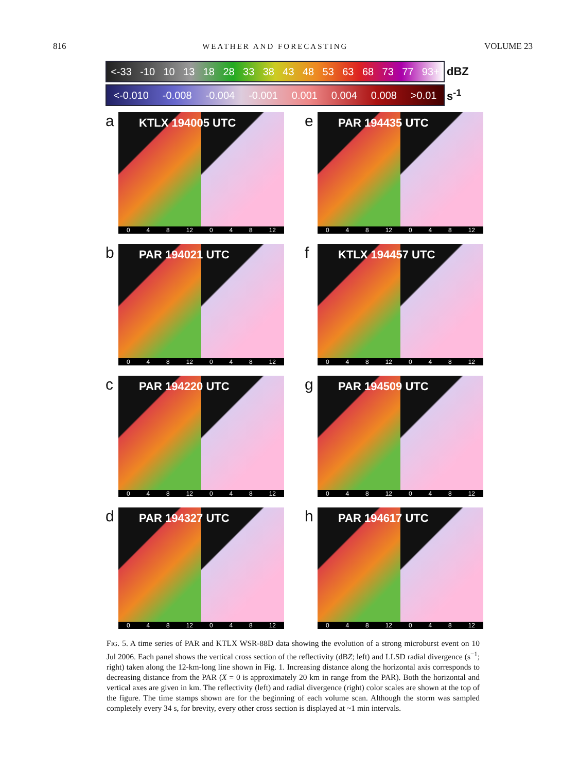816 WEATHER AND FORECASTING VOLUME 23
<-33 -10 10 13 18 28 33 38 43 48 53 63 68 73 77 93+
dBZ
<-0.010 -0.008 -0.004 -0.001 0.001 0.004 0.008 >0.01
s<sup>-1</sup>
a
KTLX 194005 UTC
0 4 8 12 0 4 8 12
e
PAR 194435 UTC
0 4 8 12 0 4 8 12
b
PAR 194021 UTC
0 4 8 12 0 4 8 12
f
KTLX 194457 UTC
0 4 8 12 0 4 8 12
c
PAR 194220 UTC
0 4 8 12 0 4 8 12
g
PAR 194509 UTC
0 4 8 12 0 4 8 12
d
PAR 194327 UTC
0 4 8 12 0 4 8 12
h
PAR 194617 UTC
0 4 8 12 0 4 8 12
FIG. 5. A time series of PAR and KTLX WSR-88D data showing the evolution of a strong microburst event on 10 Jul 2006. Each panel shows the vertical cross section of the reflectivity (dBZ; left) and LLSD radial divergence (s<sup>−1</sup>; right) taken along the 12-km-long line shown in Fig. 1. Increasing distance along the horizontal axis corresponds to decreasing distance from the PAR (X = 0 is approximately 20 km in range from the PAR). Both the horizontal and vertical axes are given in km. The reflectivity (left) and radial divergence (right) color scales are shown at the top of the figure. The time stamps shown are for the beginning of each volume scan. Although the storm was sampled completely every 34 s, for brevity, every other cross section is displayed at ~1 min intervals.